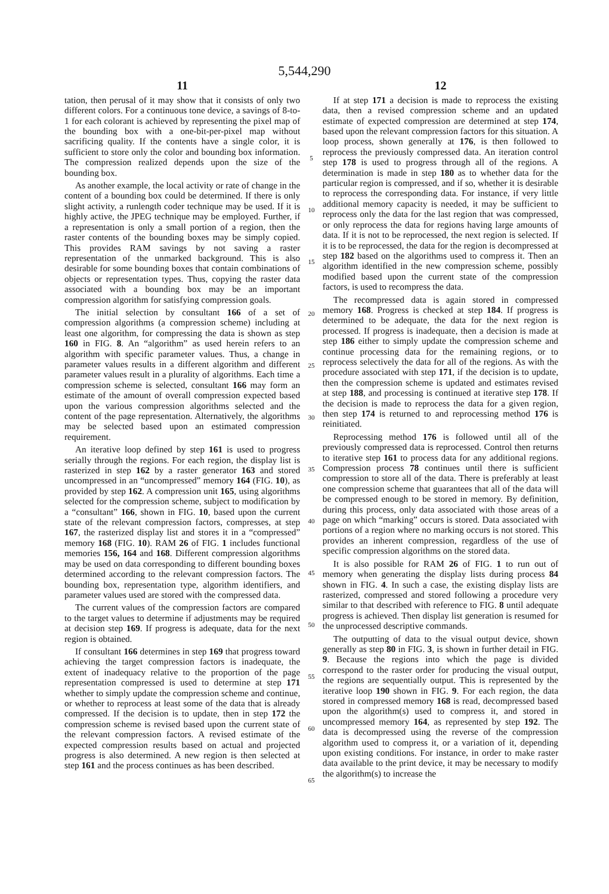5,544,290
11
tation, then perusal of it may show that it consists of only two different colors. For a continuous tone device, a savings of 8-to-1 for each colorant is achieved by representing the pixel map of the bounding box with a one-bit-per-pixel map without sacrificing quality. If the contents have a single color, it is sufficient to store only the color and bounding box information. The compression realized depends upon the size of the bounding box.
As another example, the local activity or rate of change in the content of a bounding box could be determined. If there is only slight activity, a runlength coder technique may be used. If it is highly active, the JPEG technique may be employed. Further, if a representation is only a small portion of a region, then the raster contents of the bounding boxes may be simply copied. This provides RAM savings by not saving a raster representation of the unmarked background. This is also desirable for some bounding boxes that contain combinations of objects or representation types. Thus, copying the raster data associated with a bounding box may be an important compression algorithm for satisfying compression goals.
The initial selection by consultant 166 of a set of compression algorithms (a compression scheme) including at least one algorithm, for compressing the data is shown as step 160 in FIG. 8. An “algorithm” as used herein refers to an algorithm with specific parameter values. Thus, a change in parameter values results in a different algorithm and different parameter values result in a plurality of algorithms. Each time a compression scheme is selected, consultant 166 may form an estimate of the amount of overall compression expected based upon the various compression algorithms selected and the content of the page representation. Alternatively, the algorithms may be selected based upon an estimated compression requirement.
An iterative loop defined by step 161 is used to progress serially through the regions. For each region, the display list is rasterized in step 162 by a raster generator 163 and stored uncompressed in an “uncompressed” memory 164 (FIG. 10), as provided by step 162. A compression unit 165, using algorithms selected for the compression scheme, subject to modification by a “consultant” 166, shown in FIG. 10, based upon the current state of the relevant compression factors, compresses, at step 167, the rasterized display list and stores it in a “compressed” memory 168 (FIG. 10). RAM 26 of FIG. 1 includes functional memories 156, 164 and 168. Different compression algorithms may be used on data corresponding to different bounding boxes determined according to the relevant compression factors. The bounding box, representation type, algorithm identifiers, and parameter values used are stored with the compressed data.
The current values of the compression factors are compared to the target values to determine if adjustments may be required at decision step 169. If progress is adequate, data for the next region is obtained.
If consultant 166 determines in step 169 that progress toward achieving the target compression factors is inadequate, the extent of inadequacy relative to the proportion of the page representation compressed is used to determine at step 171 whether to simply update the compression scheme and continue, or whether to reprocess at least some of the data that is already compressed. If the decision is to update, then in step 172 the compression scheme is revised based upon the current state of the relevant compression factors. A revised estimate of the expected compression results based on actual and projected progress is also determined. A new region is then selected at step 161 and the process continues as has been described.
5
10
15
20
25
30
35
40
45
50
55
60
65
12
If at step 171 a decision is made to reprocess the existing data, then a revised compression scheme and an updated estimate of expected compression are determined at step 174, based upon the relevant compression factors for this situation. A loop process, shown generally at 176, is then followed to reprocess the previously compressed data. An iteration control step 178 is used to progress through all of the regions. A determination is made in step 180 as to whether data for the particular region is compressed, and if so, whether it is desirable to reprocess the corresponding data. For instance, if very little additional memory capacity is needed, it may be sufficient to reprocess only the data for the last region that was compressed, or only reprocess the data for regions having large amounts of data. If it is not to be reprocessed, the next region is selected. If it is to be reprocessed, the data for the region is decompressed at step 182 based on the algorithms used to compress it. Then an algorithm identified in the new compression scheme, possibly modified based upon the current state of the compression factors, is used to recompress the data.
The recompressed data is again stored in compressed memory 168. Progress is checked at step 184. If progress is determined to be adequate, the data for the next region is processed. If progress is inadequate, then a decision is made at step 186 either to simply update the compression scheme and continue processing data for the remaining regions, or to reprocess selectively the data for all of the regions. As with the procedure associated with step 171, if the decision is to update, then the compression scheme is updated and estimates revised at step 188, and processing is continued at iterative step 178. If the decision is made to reprocess the data for a given region, then step 174 is returned to and reprocessing method 176 is reinitiated.
Reprocessing method 176 is followed until all of the previously compressed data is reprocessed. Control then returns to iterative step 161 to process data for any additional regions. Compression process 78 continues until there is sufficient compression to store all of the data. There is preferably at least one compression scheme that guarantees that all of the data will be compressed enough to be stored in memory. By definition, during this process, only data associated with those areas of a page on which “marking” occurs is stored. Data associated with portions of a region where no marking occurs is not stored. This provides an inherent compression, regardless of the use of specific compression algorithms on the stored data.
It is also possible for RAM 26 of FIG. 1 to run out of memory when generating the display lists during process 84 shown in FIG. 4. In such a case, the existing display lists are rasterized, compressed and stored following a procedure very similar to that described with reference to FIG. 8 until adequate progress is achieved. Then display list generation is resumed for the unprocessed descriptive commands.
The outputting of data to the visual output device, shown generally as step 80 in FIG. 3, is shown in further detail in FIG. 9. Because the regions into which the page is divided correspond to the raster order for producing the visual output, the regions are sequentially output. This is represented by the iterative loop 190 shown in FIG. 9. For each region, the data stored in compressed memory 168 is read, decompressed based upon the algorithm(s) used to compress it, and stored in uncompressed memory 164, as represented by step 192. The data is decompressed using the reverse of the compression algorithm used to compress it, or a variation of it, depending upon existing conditions. For instance, in order to make raster data available to the print device, it may be necessary to modify the algorithm(s) to increase the